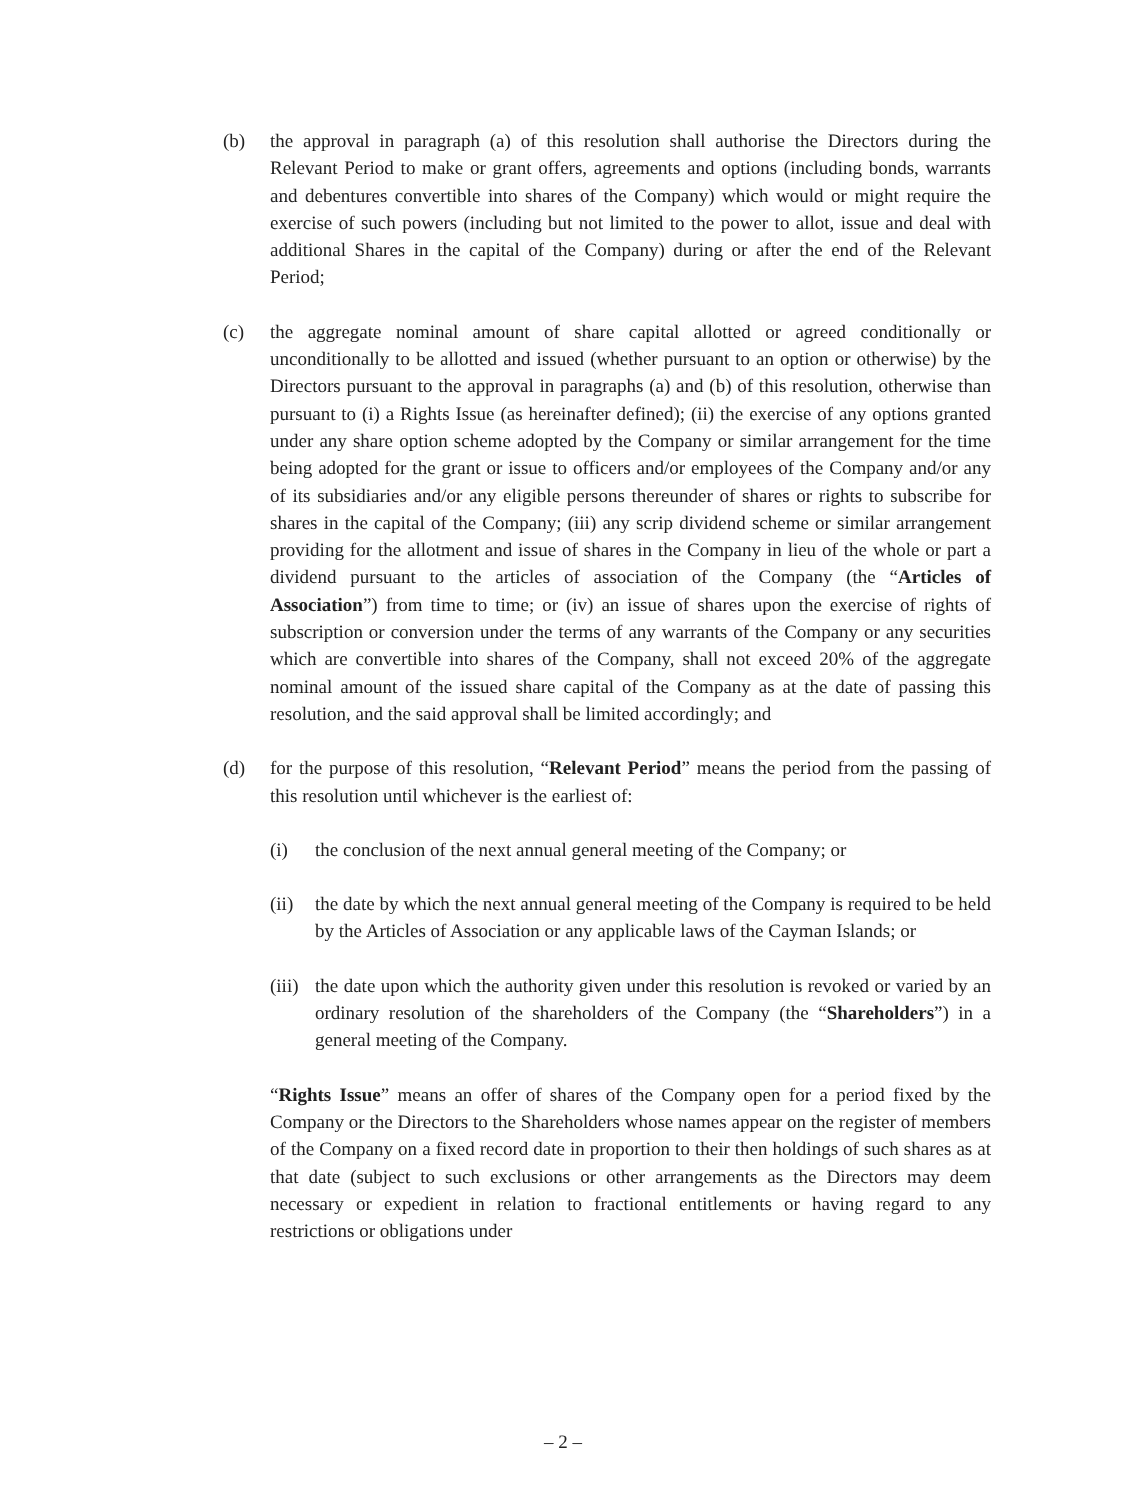(b) the approval in paragraph (a) of this resolution shall authorise the Directors during the Relevant Period to make or grant offers, agreements and options (including bonds, warrants and debentures convertible into shares of the Company) which would or might require the exercise of such powers (including but not limited to the power to allot, issue and deal with additional Shares in the capital of the Company) during or after the end of the Relevant Period;
(c) the aggregate nominal amount of share capital allotted or agreed conditionally or unconditionally to be allotted and issued (whether pursuant to an option or otherwise) by the Directors pursuant to the approval in paragraphs (a) and (b) of this resolution, otherwise than pursuant to (i) a Rights Issue (as hereinafter defined); (ii) the exercise of any options granted under any share option scheme adopted by the Company or similar arrangement for the time being adopted for the grant or issue to officers and/or employees of the Company and/or any of its subsidiaries and/or any eligible persons thereunder of shares or rights to subscribe for shares in the capital of the Company; (iii) any scrip dividend scheme or similar arrangement providing for the allotment and issue of shares in the Company in lieu of the whole or part a dividend pursuant to the articles of association of the Company (the “Articles of Association”) from time to time; or (iv) an issue of shares upon the exercise of rights of subscription or conversion under the terms of any warrants of the Company or any securities which are convertible into shares of the Company, shall not exceed 20% of the aggregate nominal amount of the issued share capital of the Company as at the date of passing this resolution, and the said approval shall be limited accordingly; and
(d) for the purpose of this resolution, “Relevant Period” means the period from the passing of this resolution until whichever is the earliest of:
(i) the conclusion of the next annual general meeting of the Company; or
(ii)
the date by which the next annual general meeting of the Company is required to be held by the Articles of Association or any applicable laws of the Cayman Islands; or
(iii)
the date upon which the authority given under this resolution is revoked or varied by an ordinary resolution of the shareholders of the Company (the “Shareholders”) in a general meeting of the Company.
“Rights Issue” means an offer of shares of the Company open for a period fixed by the Company or the Directors to the Shareholders whose names appear on the register of members of the Company on a fixed record date in proportion to their then holdings of such shares as at that date (subject to such exclusions or other arrangements as the Directors may deem necessary or expedient in relation to fractional entitlements or having regard to any restrictions or obligations under
– 2 –